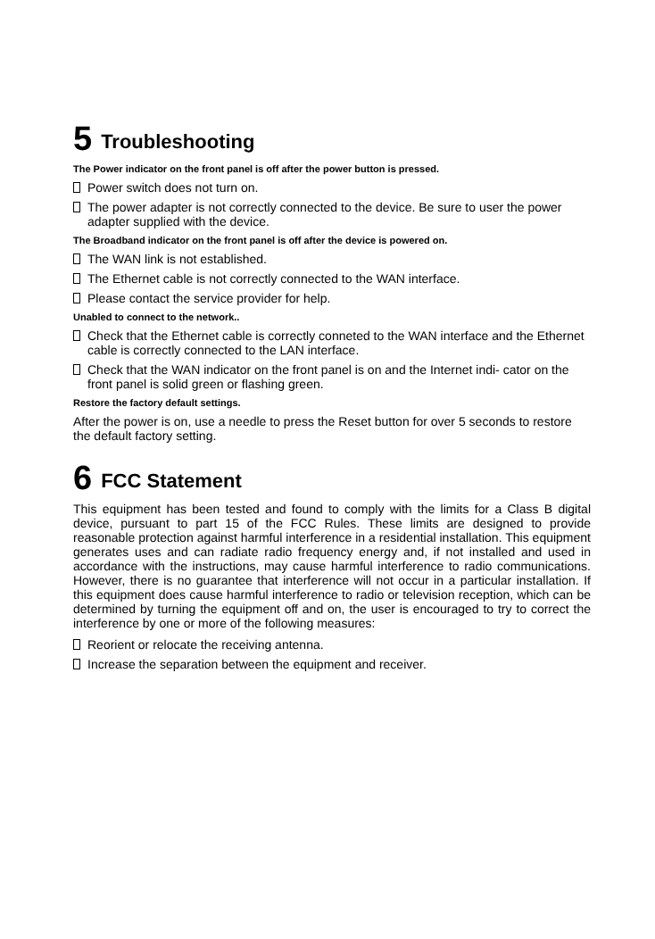5 Troubleshooting
The Power indicator on the front panel is off after the power button is pressed.
Power switch does not turn on.
The power adapter is not correctly connected to the device. Be sure to user the power adapter supplied with the device.
The Broadband indicator on the front panel is off after the device is powered on.
The WAN link is not established.
The Ethernet cable is not correctly connected to the WAN interface.
Please contact the service provider for help.
Unabled to connect to the network..
Check that the Ethernet cable is correctly conneted to the WAN interface and the Ethernet cable is correctly connected to the LAN interface.
Check that the WAN indicator on the front panel is on and the Internet indi- cator on the front panel is solid green or flashing green.
Restore the factory default settings.
After the power is on, use a needle to press the Reset button for over 5 seconds to restore the default factory setting.
6 FCC Statement
This equipment has been tested and found to comply with the limits for a Class B digital device, pursuant to part 15 of the FCC Rules. These limits are designed to provide reasonable protection against harmful interference in a residential installation. This equipment generates uses and can radiate radio frequency energy and, if not installed and used in accordance with the instructions, may cause harmful interference to radio communications. However, there is no guarantee that interference will not occur in a particular installation. If this equipment does cause harmful interference to radio or television reception, which can be determined by turning the equipment off and on, the user is encouraged to try to correct the interference by one or more of the following measures:
Reorient or relocate the receiving antenna.
Increase the separation between the equipment and receiver.